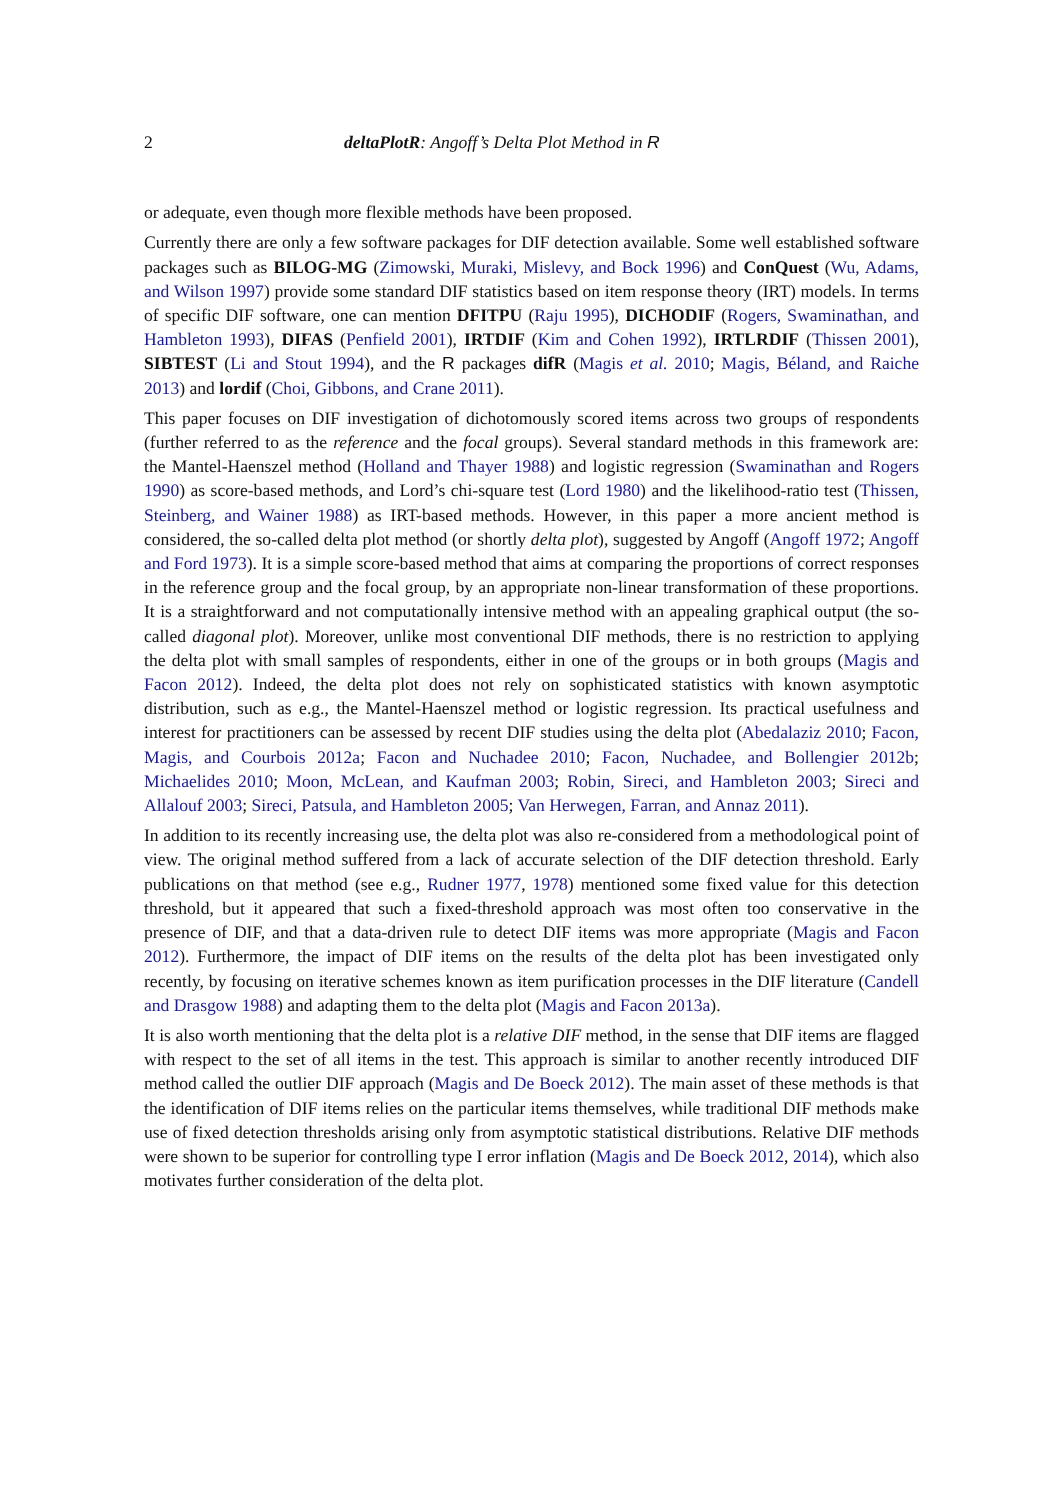2 deltaPlotR: Angoff’s Delta Plot Method in R
or adequate, even though more flexible methods have been proposed.
Currently there are only a few software packages for DIF detection available. Some well established software packages such as BILOG-MG (Zimowski, Muraki, Mislevy, and Bock 1996) and ConQuest (Wu, Adams, and Wilson 1997) provide some standard DIF statistics based on item response theory (IRT) models. In terms of specific DIF software, one can mention DFITPU (Raju 1995), DICHODIF (Rogers, Swaminathan, and Hambleton 1993), DIFAS (Penfield 2001), IRTDIF (Kim and Cohen 1992), IRTLRDIF (Thissen 2001), SIBTEST (Li and Stout 1994), and the R packages difR (Magis et al. 2010; Magis, Béland, and Raiche 2013) and lordif (Choi, Gibbons, and Crane 2011).
This paper focuses on DIF investigation of dichotomously scored items across two groups of respondents (further referred to as the reference and the focal groups). Several standard methods in this framework are: the Mantel-Haenszel method (Holland and Thayer 1988) and logistic regression (Swaminathan and Rogers 1990) as score-based methods, and Lord’s chi-square test (Lord 1980) and the likelihood-ratio test (Thissen, Steinberg, and Wainer 1988) as IRT-based methods. However, in this paper a more ancient method is considered, the so-called delta plot method (or shortly delta plot), suggested by Angoff (Angoff 1972; Angoff and Ford 1973). It is a simple score-based method that aims at comparing the proportions of correct responses in the reference group and the focal group, by an appropriate non-linear transformation of these proportions. It is a straightforward and not computationally intensive method with an appealing graphical output (the so-called diagonal plot). Moreover, unlike most conventional DIF methods, there is no restriction to applying the delta plot with small samples of respondents, either in one of the groups or in both groups (Magis and Facon 2012). Indeed, the delta plot does not rely on sophisticated statistics with known asymptotic distribution, such as e.g., the Mantel-Haenszel method or logistic regression. Its practical usefulness and interest for practitioners can be assessed by recent DIF studies using the delta plot (Abedalaziz 2010; Facon, Magis, and Courbois 2012a; Facon and Nuchadee 2010; Facon, Nuchadee, and Bollengier 2012b; Michaelides 2010; Moon, McLean, and Kaufman 2003; Robin, Sireci, and Hambleton 2003; Sireci and Allalouf 2003; Sireci, Patsula, and Hambleton 2005; Van Herwegen, Farran, and Annaz 2011).
In addition to its recently increasing use, the delta plot was also re-considered from a methodological point of view. The original method suffered from a lack of accurate selection of the DIF detection threshold. Early publications on that method (see e.g., Rudner 1977, 1978) mentioned some fixed value for this detection threshold, but it appeared that such a fixed-threshold approach was most often too conservative in the presence of DIF, and that a data-driven rule to detect DIF items was more appropriate (Magis and Facon 2012). Furthermore, the impact of DIF items on the results of the delta plot has been investigated only recently, by focusing on iterative schemes known as item purification processes in the DIF literature (Candell and Drasgow 1988) and adapting them to the delta plot (Magis and Facon 2013a).
It is also worth mentioning that the delta plot is a relative DIF method, in the sense that DIF items are flagged with respect to the set of all items in the test. This approach is similar to another recently introduced DIF method called the outlier DIF approach (Magis and De Boeck 2012). The main asset of these methods is that the identification of DIF items relies on the particular items themselves, while traditional DIF methods make use of fixed detection thresholds arising only from asymptotic statistical distributions. Relative DIF methods were shown to be superior for controlling type I error inflation (Magis and De Boeck 2012, 2014), which also motivates further consideration of the delta plot.